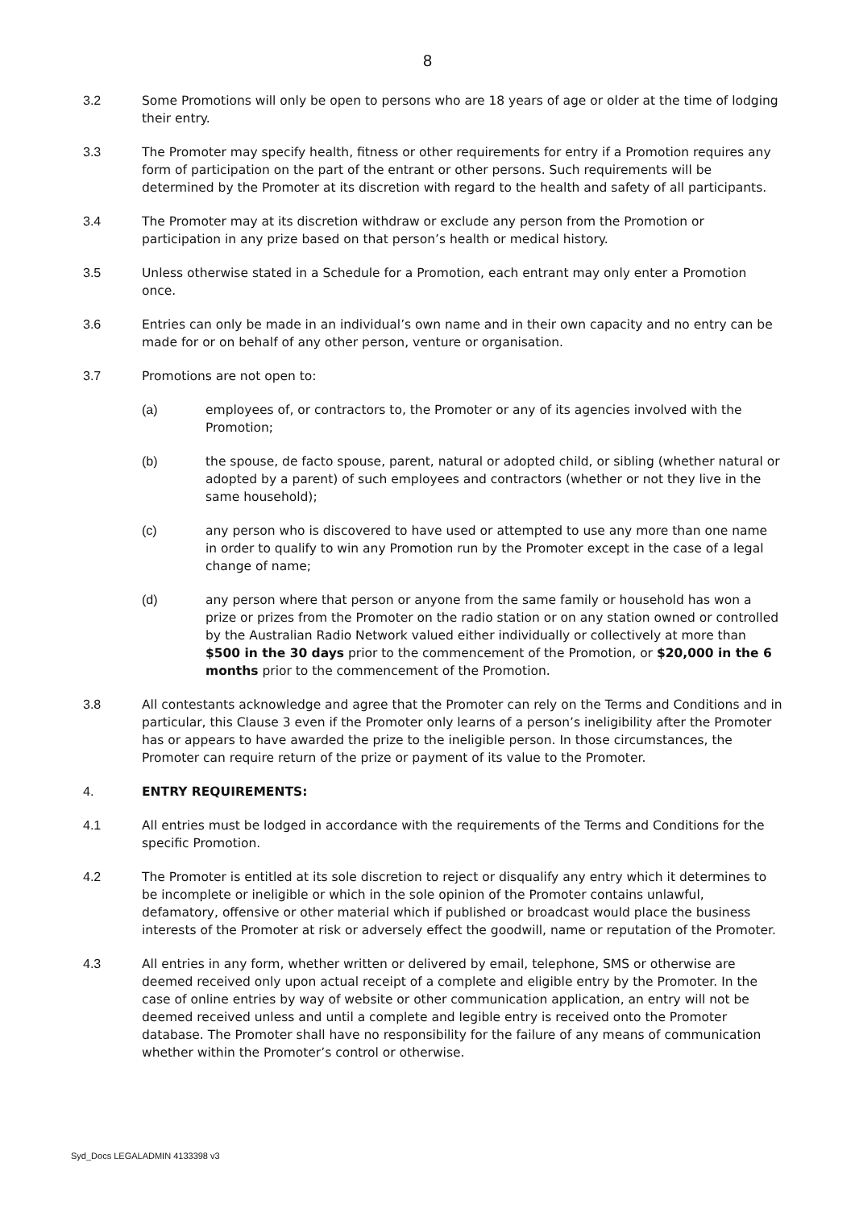8
3.2 Some Promotions will only be open to persons who are 18 years of age or older at the time of lodging their entry.
3.3 The Promoter may specify health, fitness or other requirements for entry if a Promotion requires any form of participation on the part of the entrant or other persons. Such requirements will be determined by the Promoter at its discretion with regard to the health and safety of all participants.
3.4 The Promoter may at its discretion withdraw or exclude any person from the Promotion or participation in any prize based on that person’s health or medical history.
3.5 Unless otherwise stated in a Schedule for a Promotion, each entrant may only enter a Promotion once.
3.6 Entries can only be made in an individual’s own name and in their own capacity and no entry can be made for or on behalf of any other person, venture or organisation.
3.7 Promotions are not open to:
(a) employees of, or contractors to, the Promoter or any of its agencies involved with the Promotion;
(b) the spouse, de facto spouse, parent, natural or adopted child, or sibling (whether natural or adopted by a parent) of such employees and contractors (whether or not they live in the same household);
(c) any person who is discovered to have used or attempted to use any more than one name in order to qualify to win any Promotion run by the Promoter except in the case of a legal change of name;
(d) any person where that person or anyone from the same family or household has won a prize or prizes from the Promoter on the radio station or on any station owned or controlled by the Australian Radio Network valued either individually or collectively at more than $500 in the 30 days prior to the commencement of the Promotion, or $20,000 in the 6 months prior to the commencement of the Promotion.
3.8 All contestants acknowledge and agree that the Promoter can rely on the Terms and Conditions and in particular, this Clause 3 even if the Promoter only learns of a person’s ineligibility after the Promoter has or appears to have awarded the prize to the ineligible person. In those circumstances, the Promoter can require return of the prize or payment of its value to the Promoter.
4. ENTRY REQUIREMENTS:
4.1 All entries must be lodged in accordance with the requirements of the Terms and Conditions for the specific Promotion.
4.2 The Promoter is entitled at its sole discretion to reject or disqualify any entry which it determines to be incomplete or ineligible or which in the sole opinion of the Promoter contains unlawful, defamatory, offensive or other material which if published or broadcast would place the business interests of the Promoter at risk or adversely effect the goodwill, name or reputation of the Promoter.
4.3 All entries in any form, whether written or delivered by email, telephone, SMS or otherwise are deemed received only upon actual receipt of a complete and eligible entry by the Promoter. In the case of online entries by way of website or other communication application, an entry will not be deemed received unless and until a complete and legible entry is received onto the Promoter database. The Promoter shall have no responsibility for the failure of any means of communication whether within the Promoter’s control or otherwise.
Syd_Docs LEGALADMIN 4133398 v3